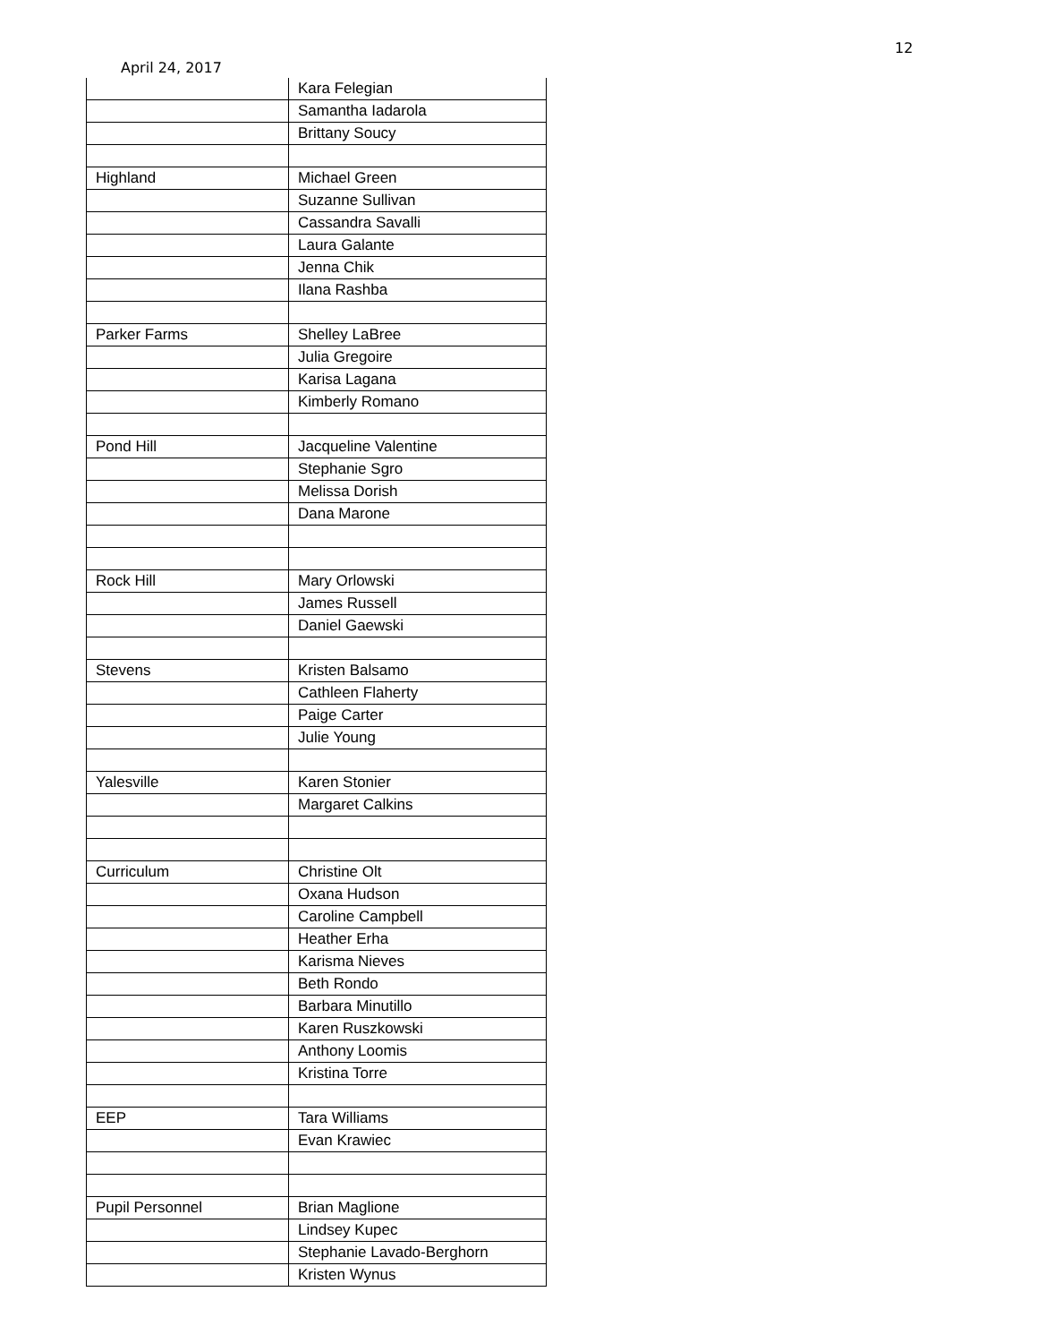12
April 24, 2017
| | Kara Felegian |
| | Samantha Iadarola |
| | Brittany Soucy |
| Highland | Michael Green |
| | Suzanne Sullivan |
| | Cassandra Savalli |
| | Laura Galante |
| | Jenna Chik |
| | Ilana Rashba |
| Parker Farms | Shelley LaBree |
| | Julia Gregoire |
| | Karisa Lagana |
| | Kimberly Romano |
| Pond Hill | Jacqueline Valentine |
| | Stephanie Sgro |
| | Melissa Dorish |
| | Dana Marone |
| Rock Hill | Mary Orlowski |
| | James Russell |
| | Daniel Gaewski |
| Stevens | Kristen Balsamo |
| | Cathleen Flaherty |
| | Paige Carter |
| | Julie Young |
| Yalesville | Karen Stonier |
| | Margaret Calkins |
| Curriculum | Christine Olt |
| | Oxana Hudson |
| | Caroline Campbell |
| | Heather Erha |
| | Karisma Nieves |
| | Beth Rondo |
| | Barbara Minutillo |
| | Karen Ruszkowski |
| | Anthony Loomis |
| | Kristina Torre |
| EEP | Tara Williams |
| | Evan Krawiec |
| Pupil Personnel | Brian Maglione |
| | Lindsey Kupec |
| | Stephanie Lavado-Berghorn |
| | Kristen Wynus |